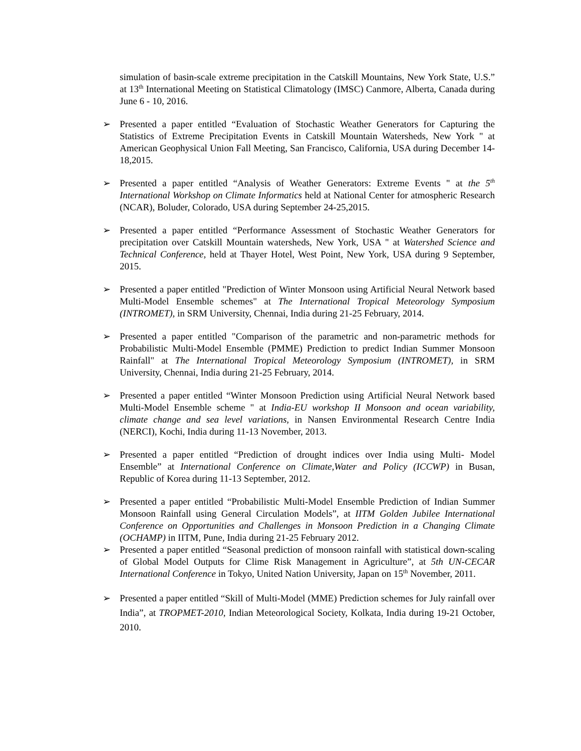simulation of basin-scale extreme precipitation in the Catskill Mountains, New York State, U.S.” at 13<sup>th</sup> International Meeting on Statistical Climatology (IMSC) Canmore, Alberta, Canada during June 6 - 10, 2016.
➢ Presented a paper entitled “Evaluation of Stochastic Weather Generators for Capturing the Statistics of Extreme Precipitation Events in Catskill Mountain Watersheds, New York " at American Geophysical Union Fall Meeting, San Francisco, California, USA during December 14-18,2015.
➢ Presented a paper entitled “Analysis of Weather Generators: Extreme Events " at the 5<sup>th</sup> International Workshop on Climate Informatics held at National Center for atmospheric Research (NCAR), Boluder, Colorado, USA during September 24-25,2015.
➢ Presented a paper entitled “Performance Assessment of Stochastic Weather Generators for precipitation over Catskill Mountain watersheds, New York, USA " at Watershed Science and Technical Conference, held at Thayer Hotel, West Point, New York, USA during 9 September, 2015.
➢ Presented a paper entitled "Prediction of Winter Monsoon using Artificial Neural Network based Multi-Model Ensemble schemes" at The International Tropical Meteorology Symposium (INTROMET), in SRM University, Chennai, India during 21-25 February, 2014.
➢ Presented a paper entitled "Comparison of the parametric and non-parametric methods for Probabilistic Multi-Model Ensemble (PMME) Prediction to predict Indian Summer Monsoon Rainfall" at The International Tropical Meteorology Symposium (INTROMET), in SRM University, Chennai, India during 21-25 February, 2014.
➢ Presented a paper entitled “Winter Monsoon Prediction using Artificial Neural Network based Multi-Model Ensemble scheme " at India-EU workshop II Monsoon and ocean variability, climate change and sea level variations, in Nansen Environmental Research Centre India (NERCI), Kochi, India during 11-13 November, 2013.
➢ Presented a paper entitled “Prediction of drought indices over India using Multi- Model Ensemble” at International Conference on Climate,Water and Policy (ICCWP) in Busan, Republic of Korea during 11-13 September, 2012.
➢ Presented a paper entitled “Probabilistic Multi-Model Ensemble Prediction of Indian Summer Monsoon Rainfall using General Circulation Models”, at IITM Golden Jubilee International Conference on Opportunities and Challenges in Monsoon Prediction in a Changing Climate (OCHAMP) in IITM, Pune, India during 21-25 February 2012.
➢ Presented a paper entitled “Seasonal prediction of monsoon rainfall with statistical down-scaling of Global Model Outputs for Clime Risk Management in Agriculture”, at 5th UN-CECAR International Conference in Tokyo, United Nation University, Japan on 15<sup>th</sup> November, 2011.
➢ Presented a paper entitled “Skill of Multi-Model (MME) Prediction schemes for July rainfall over India”, at TROPMET-2010, Indian Meteorological Society, Kolkata, India during 19-21 October, 2010.